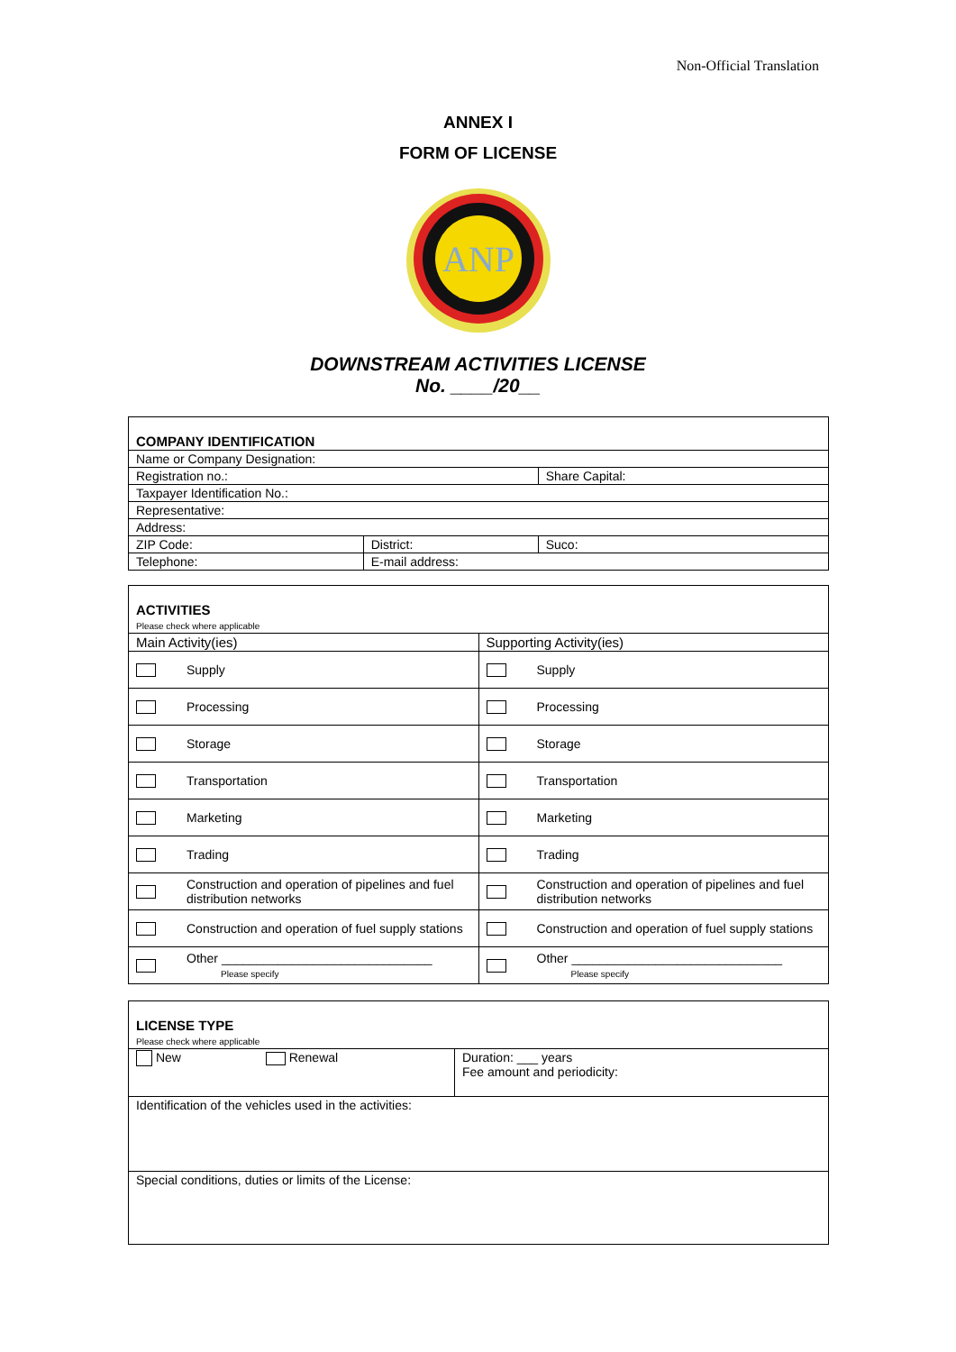Non-Official Translation
ANNEX I
FORM OF LICENSE
ANP
DOWNSTREAM ACTIVITIES LICENSE
No. ____/20__
| COMPANY IDENTIFICATION | | |
| Name or Company Designation: | | |
| Registration no.: | | Share Capital: |
| Taxpayer Identification No.: | | |
| Representative: | | |
| Address: | | |
| ZIP Code: | District: | Suco: |
| Telephone: | E-mail address: | |
| ACTIVITIES Please check where applicable | | | |
| Main Activity(ies) | | Supporting Activity(ies) | |
| | Supply | | Supply |
| | Processing | | Processing |
| | Storage | | Storage |
| | Transportation | | Transportation |
| | Marketing | | Marketing |
| | Trading | | Trading |
| | Construction and operation of pipelines and fuel distribution networks | | Construction and operation of pipelines and fuel distribution networks |
| | Construction and operation of fuel supply stations | | Construction and operation of fuel supply stations |
| | Other ______________________________ Please specify | | Other ______________________________ Please specify |
| LICENSE TYPE Please check where applicable | |
| New Renewal | Duration: ___ years Fee amount and periodicity: |
| Identification of the vehicles used in the activities: | |
| Special conditions, duties or limits of the License: | |